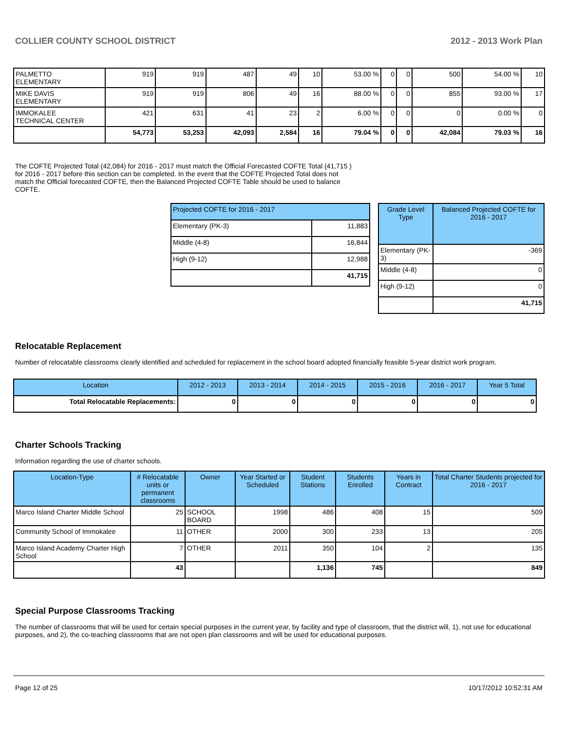COLLIER COUNTY SCHOOL DISTRICT 2012 - 2013 Work Plan
| PALMETTO ELEMENTARY | 919 | 919 | 487 | 49 | 10 | 53.00 % | 0 | 0 | 500 | 54.00 % | 10 |
| MIKE DAVIS ELEMENTARY | 919 | 919 | 806 | 49 | 16 | 88.00 % | 0 | 0 | 855 | 93.00 % | 17 |
| IMMOKALEE TECHNICAL CENTER | 421 | 631 | 41 | 23 | 2 | 6.00 % | 0 | 0 | 0 | 0.00 % | 0 |
| | 54,773 | 53,253 | 42,093 | 2,584 | 16 | 79.04 % | 0 | 0 | 42,084 | 79.03 % | 16 |
The COFTE Projected Total (42,084) for 2016 - 2017 must match the Official Forecasted COFTE Total (41,715 ) for 2016 - 2017 before this section can be completed. In the event that the COFTE Projected Total does not match the Official forecasted COFTE, then the Balanced Projected COFTE Table should be used to balance COFTE.
| Projected COFTE for 2016 - 2017 | |
| --- | --- |
| Elementary (PK-3) | 11,883 |
| Middle (4-8) | 16,844 |
| High (9-12) | 12,988 |
| | 41,715 |
| Grade Level Type | Balanced Projected COFTE for 2016 - 2017 |
| --- | --- |
| Elementary (PK-3) | -369 |
| Middle (4-8) | 0 |
| High (9-12) | 0 |
| | 41,715 |
Relocatable Replacement
Number of relocatable classrooms clearly identified and scheduled for replacement in the school board adopted financially feasible 5-year district work program.
| Location | 2012 - 2013 | 2013 - 2014 | 2014 - 2015 | 2015 - 2016 | 2016 - 2017 | Year 5 Total |
| --- | --- | --- | --- | --- | --- | --- |
| Total Relocatable Replacements: | 0 | 0 | 0 | 0 | 0 | 0 |
Charter Schools Tracking
Information regarding the use of charter schools.
| Location-Type | # Relocatable units or permanent classrooms | Owner | Year Started or Scheduled | Student Stations | Students Enrolled | Years in Contract | Total Charter Students projected for 2016 - 2017 |
| --- | --- | --- | --- | --- | --- | --- | --- |
| Marco Island Charter Middle School | 25 | SCHOOL BOARD | 1998 | 486 | 408 | 15 | 509 |
| Community School of Immokalee | 11 | OTHER | 2000 | 300 | 233 | 13 | 205 |
| Marco Island Academy Charter High School | 7 | OTHER | 2011 | 350 | 104 | 2 | 135 |
| | 43 | | | 1,136 | 745 | | 849 |
Special Purpose Classrooms Tracking
The number of classrooms that will be used for certain special purposes in the current year, by facility and type of classroom, that the district will, 1), not use for educational purposes, and 2), the co-teaching classrooms that are not open plan classrooms and will be used for educational purposes.
Page 12 of 25 10/17/2012 10:52:31 AM